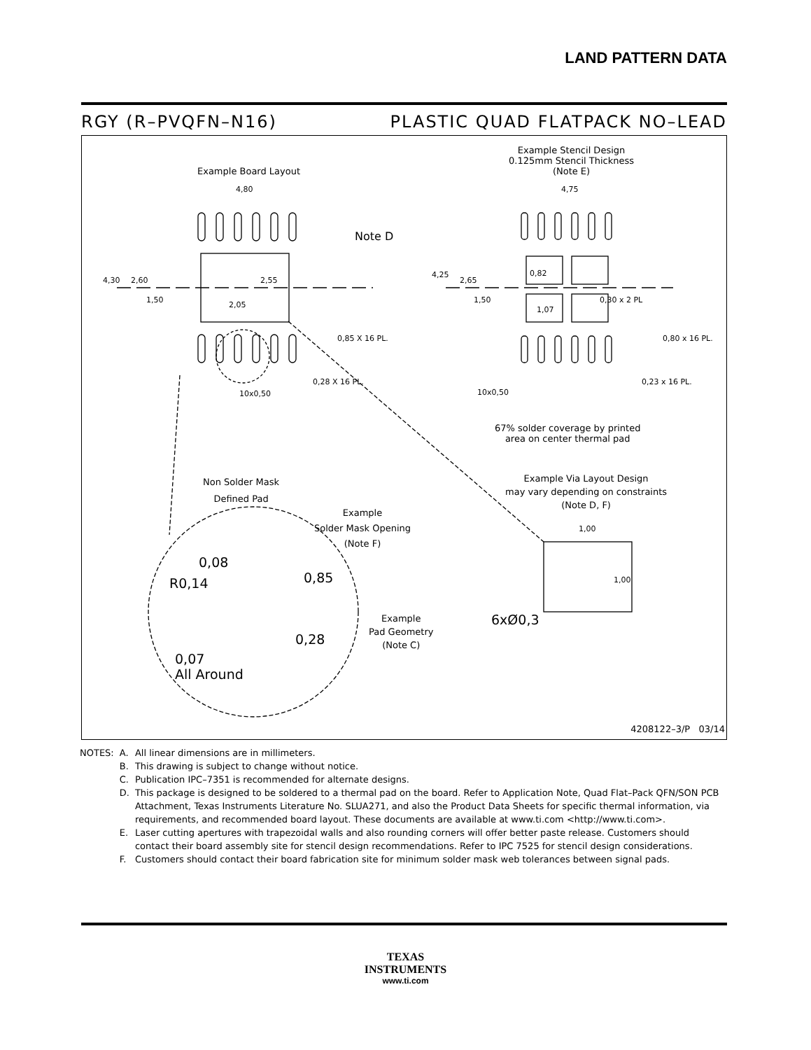LAND PATTERN DATA
RGY (R–PVQFN–N16) PLASTIC QUAD FLATPACK NO–LEAD
Example Board Layout
4,80
Note D
4,30 2,60 2,55
1,50
2,05
0,85 X 16 PL.
0,28 X 16 PL.
10x0,50
Example Stencil Design
0.125mm Stencil Thickness
(Note E)
4,75
4,25
2,65
0,82
1,50
1,07
0,30 x 2 PL
0,80 x 16 PL.
0,23 x 16 PL.
10x0,50
67% solder coverage by printed
area on center thermal pad
Non Solder Mask
Defined Pad
Example
Solder Mask Opening
(Note F)
Example Via Layout Design
may vary depending on constraints
(Note D, F)
0,08
R0,14 0,85
0,28
0,07
All Around
Example
Pad Geometry
(Note C)
1,00
1,00
6xØ0,3
4208122–3/P 03/14
| NOTES: | A. | All linear dimensions are in millimeters. |
| | B. | This drawing is subject to change without notice. |
| | C. | Publication IPC–7351 is recommended for alternate designs. |
| | D. | This package is designed to be soldered to a thermal pad on the board. Refer to Application Note, Quad Flat–Pack QFN/SON PCB Attachment, Texas Instruments Literature No. SLUA271, and also the Product Data Sheets for specific thermal information, via requirements, and recommended board layout. These documents are available at www.ti.com <http://www.ti.com>. |
| | E. | Laser cutting apertures with trapezoidal walls and also rounding corners will offer better paste release. Customers should contact their board assembly site for stencil design recommendations. Refer to IPC 7525 for stencil design considerations. |
| | F. | Customers should contact their board fabrication site for minimum solder mask web tolerances between signal pads. |
TEXAS
INSTRUMENTS
www.ti.com